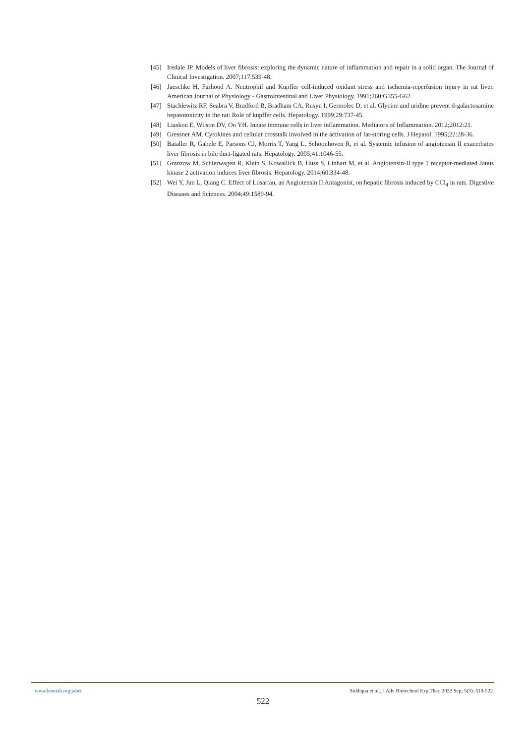[45] Iredale JP. Models of liver fibrosis: exploring the dynamic nature of inflammation and repair in a solid organ. The Journal of Clinical Investigation. 2007;117:539-48.
[46] Jaeschke H, Farhood A. Neutrophil and Kupffer cell-induced oxidant stress and ischemia-reperfusion injury in rat liver. American Journal of Physiology - Gastrointestinal and Liver Physiology. 1991;260:G355-G62.
[47] Stachlewitz RF, Seabra V, Bradford B, Bradham CA, Rusyn I, Germolec D, et al. Glycine and uridine prevent d-galactosamine hepatotoxicity in the rat: Role of kupffer cells. Hepatology. 1999;29:737-45.
[48] Liaskou E, Wilson DV, Oo YH. Innate immune cells in liver inflammation. Mediators of Inflammation. 2012;2012:21.
[49] Gressner AM. Cytokines and cellular crosstalk involved in the activation of fat-storing cells. J Hepatol. 1995;22:28-36.
[50] Bataller R, Gabele E, Parsons CJ, Morris T, Yang L, Schoonhoven R, et al. Systemic infusion of angiotensin II exacerbates liver fibrosis in bile duct-ligated rats. Hepatology. 2005;41:1046-55.
[51] Granzow M, Schierwagen R, Klein S, Kowallick B, Huss S, Linhart M, et al. Angiotensin-II type 1 receptor-mediated Janus kinase 2 activation induces liver fibrosis. Hepatology. 2014;60:334-48.
[52] Wei Y, Jun L, Qiang C. Effect of Losartan, an Angiotensin II Antagonist, on hepatic fibrosis induced by CCl<sub>4</sub> in rats. Digestive Diseases and Sciences. 2004;49:1589-94.
www.bsmiab.org/jabet Siddiqua et al., J Adv Biotechnol Exp Ther. 2022 Sep; 5(3): 510-522
522